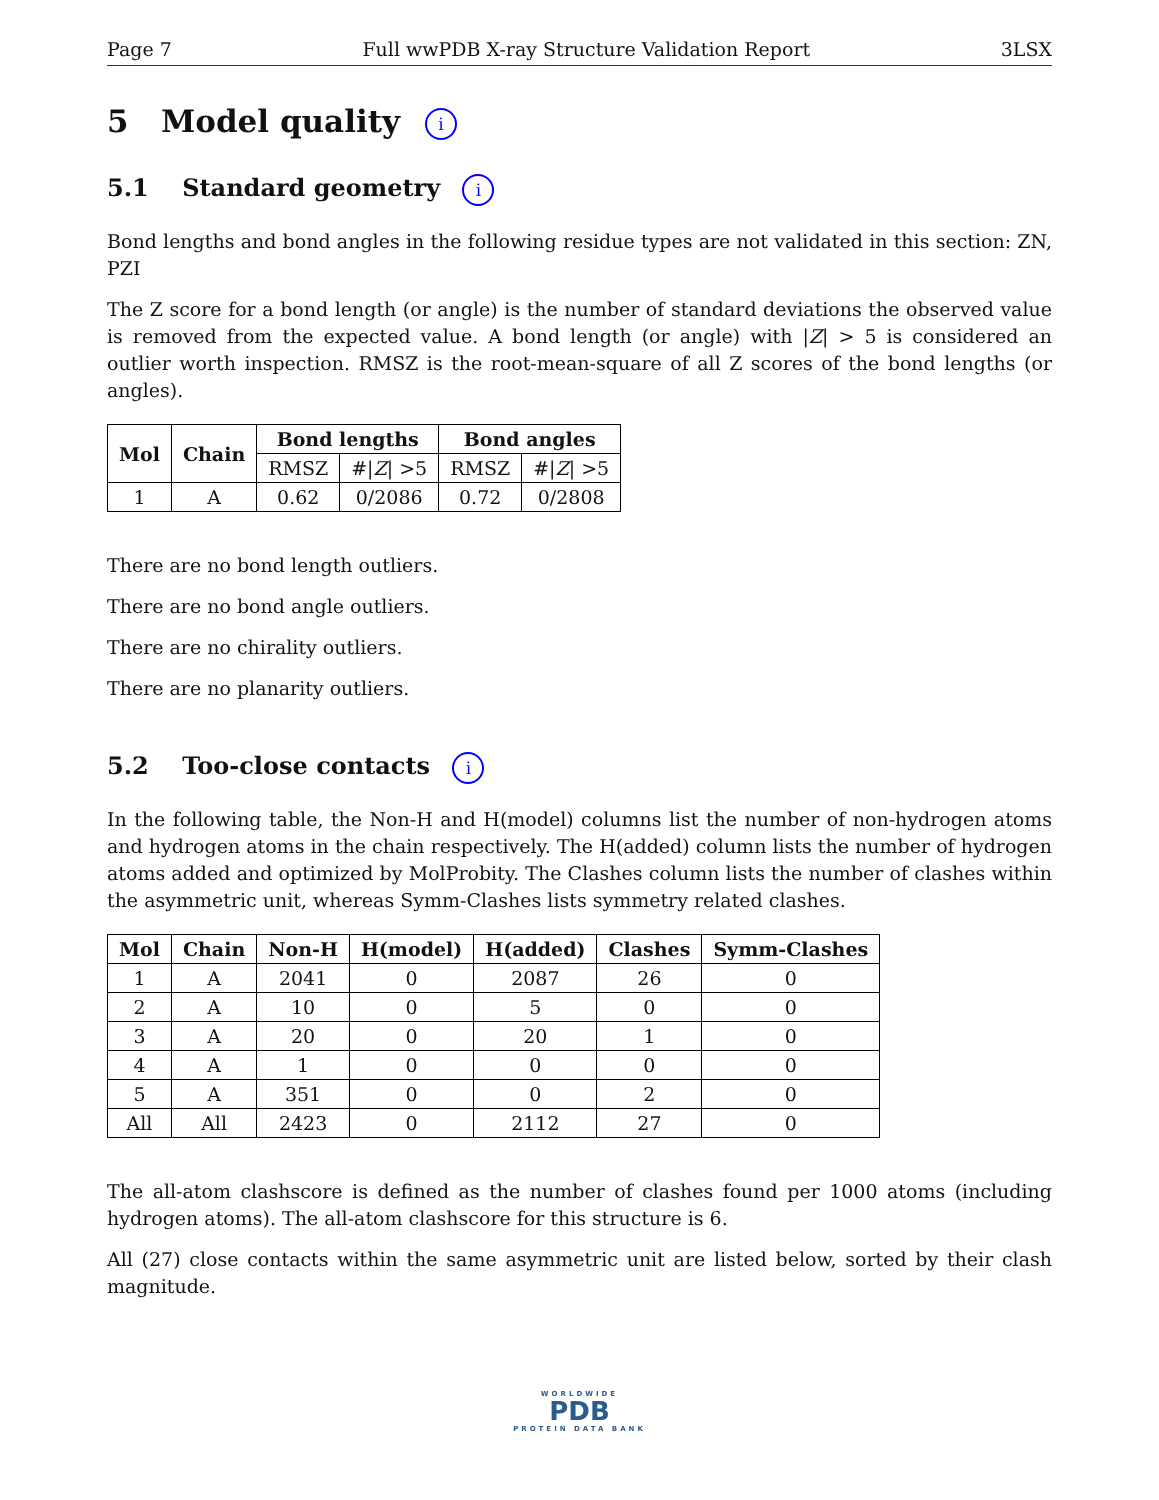Page 7 Full wwPDB X-ray Structure Validation Report 3LSX
5 Model quality i
5.1 Standard geometry i
Bond lengths and bond angles in the following residue types are not validated in this section: ZN, PZI
The Z score for a bond length (or angle) is the number of standard deviations the observed value is removed from the expected value. A bond length (or angle) with |Z| > 5 is considered an outlier worth inspection. RMSZ is the root-mean-square of all Z scores of the bond lengths (or angles).
| Mol | Chain | Bond lengths | | Bond angles | |
| --- | --- | --- | --- | --- | --- |
| | | RMSZ | #/ Z / >5 | RMSZ | #/ Z / >5 |
| 1 | A | 0.62 | 0/2086 | 0.72 | 0/2808 |
There are no bond length outliers.
There are no bond angle outliers.
There are no chirality outliers.
There are no planarity outliers.
5.2 Too-close contacts i
In the following table, the Non-H and H(model) columns list the number of non-hydrogen atoms and hydrogen atoms in the chain respectively. The H(added) column lists the number of hydrogen atoms added and optimized by MolProbity. The Clashes column lists the number of clashes within the asymmetric unit, whereas Symm-Clashes lists symmetry related clashes.
| Mol | Chain | Non-H | H(model) | H(added) | Clashes | Symm-Clashes |
| --- | --- | --- | --- | --- | --- | --- |
| 1 | A | 2041 | 0 | 2087 | 26 | 0 |
| 2 | A | 10 | 0 | 5 | 0 | 0 |
| 3 | A | 20 | 0 | 20 | 1 | 0 |
| 4 | A | 1 | 0 | 0 | 0 | 0 |
| 5 | A | 351 | 0 | 0 | 2 | 0 |
| All | All | 2423 | 0 | 2112 | 27 | 0 |
The all-atom clashscore is defined as the number of clashes found per 1000 atoms (including hydrogen atoms). The all-atom clashscore for this structure is 6.
All (27) close contacts within the same asymmetric unit are listed below, sorted by their clash magnitude.
WORLDWIDE
PDB
PROTEIN DATA BANK